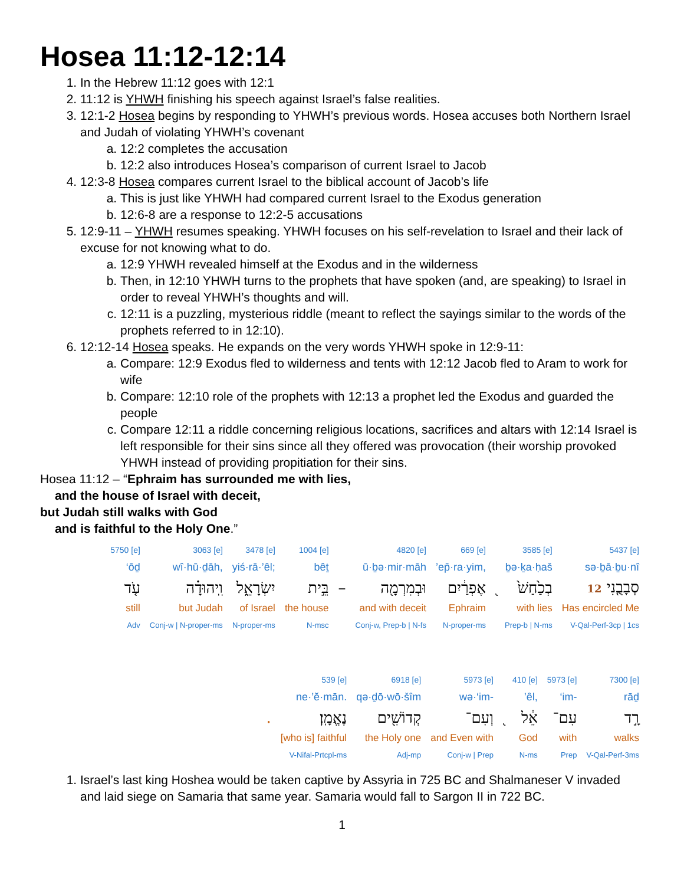Hosea 11:12-12:14
1. In the Hebrew 11:12 goes with 12:1
2. 11:12 is YHWH finishing his speech against Israel’s false realities.
3. 12:1-2 Hosea begins by responding to YHWH’s previous words. Hosea accuses both Northern Israel and Judah of violating YHWH’s covenant
a. 12:2 completes the accusation
b. 12:2 also introduces Hosea’s comparison of current Israel to Jacob
4. 12:3-8 Hosea compares current Israel to the biblical account of Jacob’s life
a. This is just like YHWH had compared current Israel to the Exodus generation
b. 12:6-8 are a response to 12:2-5 accusations
5. 12:9-11 – YHWH resumes speaking. YHWH focuses on his self-revelation to Israel and their lack of excuse for not knowing what to do.
a. 12:9 YHWH revealed himself at the Exodus and in the wilderness
b. Then, in 12:10 YHWH turns to the prophets that have spoken (and, are speaking) to Israel in order to reveal YHWH’s thoughts and will.
c. 12:11 is a puzzling, mysterious riddle (meant to reflect the sayings similar to the words of the prophets referred to in 12:10).
6. 12:12-14 Hosea speaks. He expands on the very words YHWH spoke in 12:9-11:
a. Compare: 12:9 Exodus fled to wilderness and tents with 12:12 Jacob fled to Aram to work for wife
b. Compare: 12:10 role of the prophets with 12:13 a prophet led the Exodus and guarded the people
c. Compare 12:11 a riddle concerning religious locations, sacrifices and altars with 12:14 Israel is left responsible for their sins since all they offered was provocation (their worship provoked YHWH instead of providing propitiation for their sins.
Hosea 11:12 – “Ephraim has surrounded me with lies,
and the house of Israel with deceit,
but Judah still walks with God
and is faithful to the Holy One.”
| 5750 [e] | 3063 [e] | 3478 [e] | 1004 [e] | | 4820 [e] | 669 [e] | | 3585 [e] | 5437 [e] |
| ‘ōḏ | wî·hū·ḏāh, | yiś·rā·’êl; | bêṯ | | ū·ḇə·mir·māh | ’ep̄·ra·yim, | | ḇə·ḵa·ḥaš | sə·ḇā·ḇu·nî |
| עֹ֤ד | וִֽיהוּדָ֗ה | יִשְׂרָאֵ֑ל | בֵּ֣ית | – | וּבְמִרְמָ֖ה | אֶפְרַ֔יִם | ֭ | בְכַ֙חַשׁ֙ | סְבָבֻ֤נִי 12 |
| still | but Judah | of Israel | the house | | and with deceit | Ephraim | | with lies | Has encircled Me |
| Adv | Conj-w / N-proper-ms | N-proper-ms | N-msc | | Conj-w, Prep-b / N-fs | N-proper-ms | | Prep-b / N-ms | V-Qal-Perf-3cp / 1cs |
| | 539 [e] | 6918 [e] | 5973 [e] | | 410 [e] | 5973 [e] | 7300 [e] |
| | ne·’ĕ·mān. | qə·ḏō·wō·šîm | wə·‘im- | | ’êl, | ‘im- | rāḏ |
| . | נֶאֱמָֽן׃ | קְדוֹשִׁ֖ים | וְעִם־ | ֭ | אֵ֔ל | עִם־ | רָ֣ד |
| | [who is] faithful | the Holy one | and Even with | | God | with | walks |
| | V-Nifal-Prtcpl-ms | Adj-mp | Conj-w / Prep | | N-ms | Prep | V-Qal-Perf-3ms |
1. Israel’s last king Hoshea would be taken captive by Assyria in 725 BC and Shalmaneser V invaded and laid siege on Samaria that same year. Samaria would fall to Sargon II in 722 BC.
1